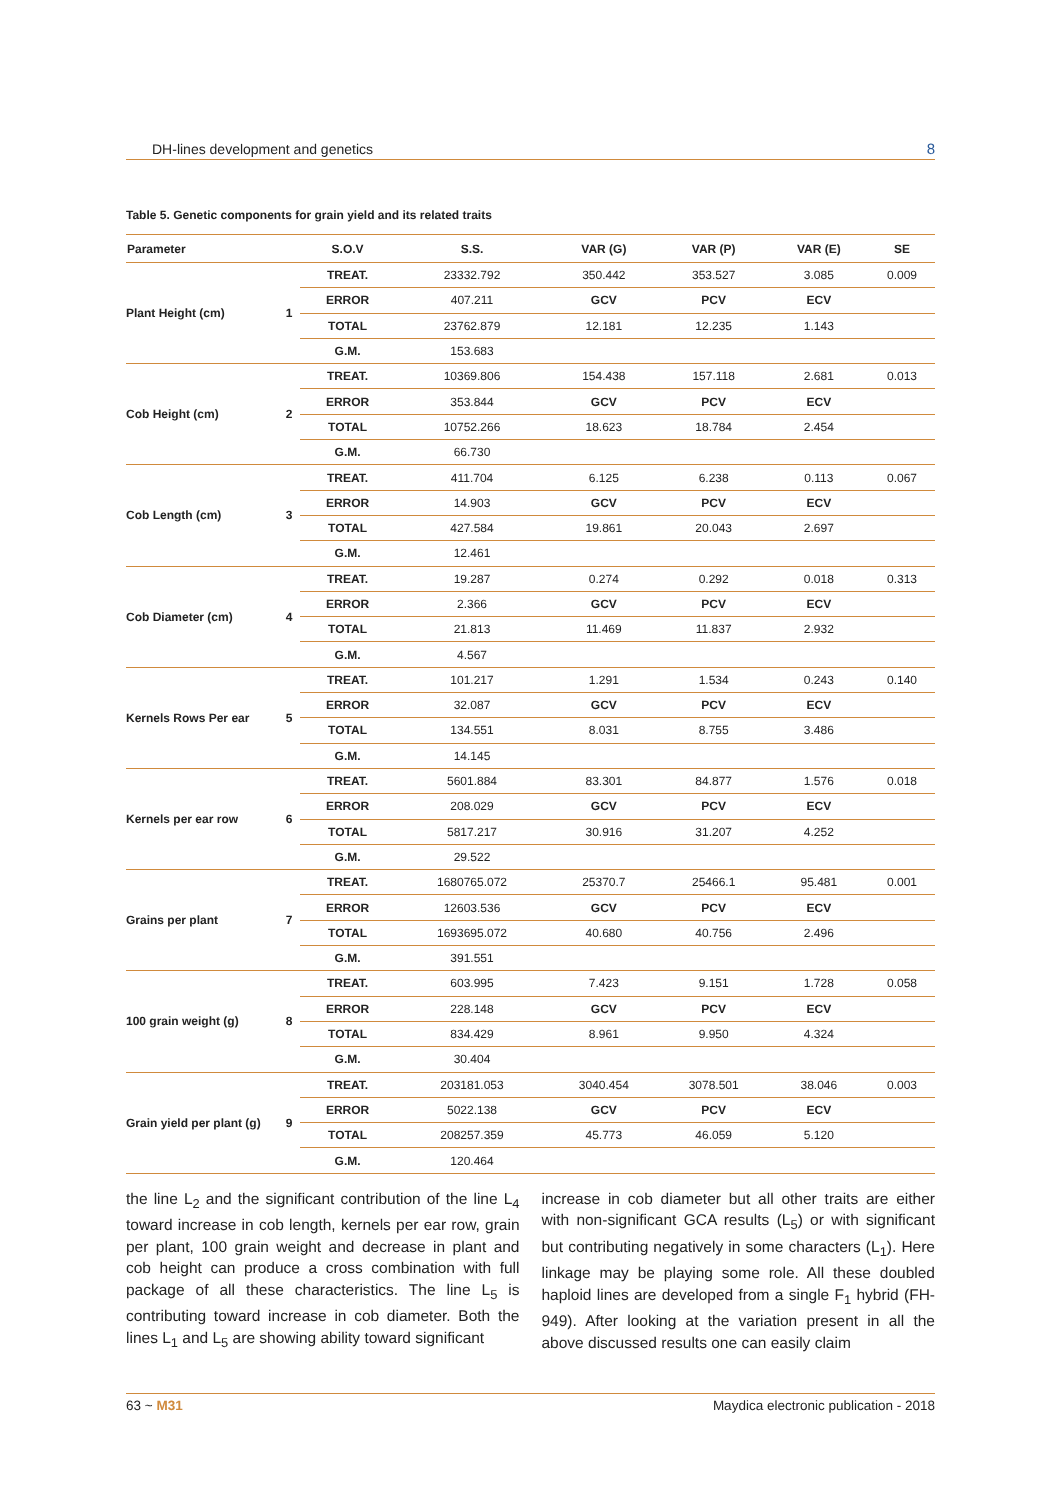DH-lines development and genetics 8
Table 5. Genetic components for grain yield and its related traits
| Parameter | | S.O.V | S.S. | VAR (G) | VAR (P) | VAR (E) | SE |
| --- | --- | --- | --- | --- | --- | --- | --- |
| Plant Height (cm) | 1 | TREAT. | 23332.792 | 350.442 | 353.527 | 3.085 | 0.009 |
| | | ERROR | 407.211 | GCV | PCV | ECV | |
| | | TOTAL | 23762.879 | 12.181 | 12.235 | 1.143 | |
| | | G.M. | 153.683 | | | | |
| Cob Height (cm) | 2 | TREAT. | 10369.806 | 154.438 | 157.118 | 2.681 | 0.013 |
| | | ERROR | 353.844 | GCV | PCV | ECV | |
| | | TOTAL | 10752.266 | 18.623 | 18.784 | 2.454 | |
| | | G.M. | 66.730 | | | | |
| Cob Length (cm) | 3 | TREAT. | 411.704 | 6.125 | 6.238 | 0.113 | 0.067 |
| | | ERROR | 14.903 | GCV | PCV | ECV | |
| | | TOTAL | 427.584 | 19.861 | 20.043 | 2.697 | |
| | | G.M. | 12.461 | | | | |
| Cob Diameter (cm) | 4 | TREAT. | 19.287 | 0.274 | 0.292 | 0.018 | 0.313 |
| | | ERROR | 2.366 | GCV | PCV | ECV | |
| | | TOTAL | 21.813 | 11.469 | 11.837 | 2.932 | |
| | | G.M. | 4.567 | | | | |
| Kernels Rows Per ear | 5 | TREAT. | 101.217 | 1.291 | 1.534 | 0.243 | 0.140 |
| | | ERROR | 32.087 | GCV | PCV | ECV | |
| | | TOTAL | 134.551 | 8.031 | 8.755 | 3.486 | |
| | | G.M. | 14.145 | | | | |
| Kernels per ear row | 6 | TREAT. | 5601.884 | 83.301 | 84.877 | 1.576 | 0.018 |
| | | ERROR | 208.029 | GCV | PCV | ECV | |
| | | TOTAL | 5817.217 | 30.916 | 31.207 | 4.252 | |
| | | G.M. | 29.522 | | | | |
| Grains per plant | 7 | TREAT. | 1680765.072 | 25370.7 | 25466.1 | 95.481 | 0.001 |
| | | ERROR | 12603.536 | GCV | PCV | ECV | |
| | | TOTAL | 1693695.072 | 40.680 | 40.756 | 2.496 | |
| | | G.M. | 391.551 | | | | |
| 100 grain weight (g) | 8 | TREAT. | 603.995 | 7.423 | 9.151 | 1.728 | 0.058 |
| | | ERROR | 228.148 | GCV | PCV | ECV | |
| | | TOTAL | 834.429 | 8.961 | 9.950 | 4.324 | |
| | | G.M. | 30.404 | | | | |
| Grain yield per plant (g) | 9 | TREAT. | 203181.053 | 3040.454 | 3078.501 | 38.046 | 0.003 |
| | | ERROR | 5022.138 | GCV | PCV | ECV | |
| | | TOTAL | 208257.359 | 45.773 | 46.059 | 5.120 | |
| | | G.M. | 120.464 | | | | |
the line L<sub>2</sub> and the significant contribution of the line L<sub>4</sub> toward increase in cob length, kernels per ear row, grain per plant, 100 grain weight and decrease in plant and cob height can produce a cross combination with full package of all these characteristics. The line L<sub>5</sub> is contributing toward increase in cob diameter. Both the lines L<sub>1</sub> and L<sub>5</sub> are showing ability toward significant
increase in cob diameter but all other traits are either with non-significant GCA results (L<sub>5</sub>) or with significant but contributing negatively in some characters (L<sub>1</sub>). Here linkage may be playing some role. All these doubled haploid lines are developed from a single F<sub>1</sub> hybrid (FH-949). After looking at the variation present in all the above discussed results one can easily claim
63 ~ M31 Maydica electronic publication - 2018